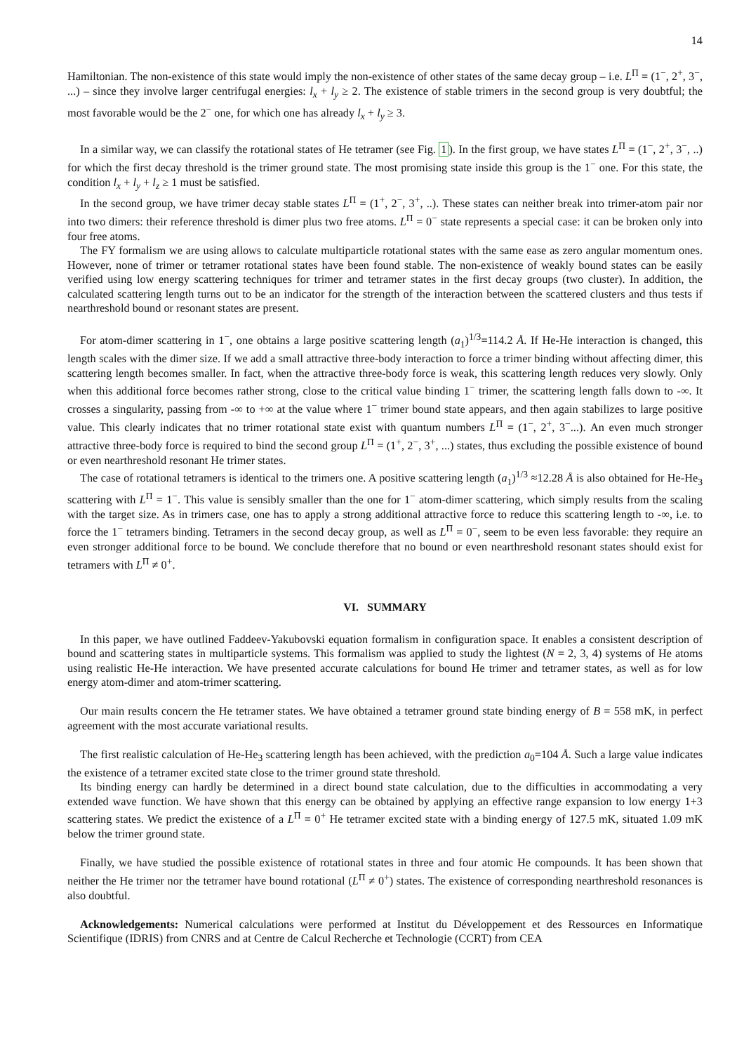14
Hamiltonian. The non-existence of this state would imply the non-existence of other states of the same decay group – i.e. L<sup>Π</sup> = (1<sup>−</sup>, 2<sup>+</sup>, 3<sup>−</sup>, ...) – since they involve larger centrifugal energies: l<sub>x</sub> + l<sub>y</sub> ≥ 2. The existence of stable trimers in the second group is very doubtful; the most favorable would be the 2<sup>−</sup> one, for which one has already l<sub>x</sub> + l<sub>y</sub> ≥ 3.
In a similar way, we can classify the rotational states of He tetramer (see Fig. 1). In the first group, we have states L<sup>Π</sup> = (1<sup>−</sup>, 2<sup>+</sup>, 3<sup>−</sup>, ..) for which the first decay threshold is the trimer ground state. The most promising state inside this group is the 1<sup>−</sup> one. For this state, the condition l<sub>x</sub> + l<sub>y</sub> + l<sub>z</sub> ≥ 1 must be satisfied.
In the second group, we have trimer decay stable states L<sup>Π</sup> = (1<sup>+</sup>, 2<sup>−</sup>, 3<sup>+</sup>, ..). These states can neither break into trimer-atom pair nor into two dimers: their reference threshold is dimer plus two free atoms. L<sup>Π</sup> = 0<sup>−</sup> state represents a special case: it can be broken only into four free atoms.
The FY formalism we are using allows to calculate multiparticle rotational states with the same ease as zero angular momentum ones. However, none of trimer or tetramer rotational states have been found stable. The non-existence of weakly bound states can be easily verified using low energy scattering techniques for trimer and tetramer states in the first decay groups (two cluster). In addition, the calculated scattering length turns out to be an indicator for the strength of the interaction between the scattered clusters and thus tests if nearthreshold bound or resonant states are present.
For atom-dimer scattering in 1<sup>−</sup>, one obtains a large positive scattering length (a<sub>1</sub>)<sup>1/3</sup>=114.2 Å. If He-He interaction is changed, this length scales with the dimer size. If we add a small attractive three-body interaction to force a trimer binding without affecting dimer, this scattering length becomes smaller. In fact, when the attractive three-body force is weak, this scattering length reduces very slowly. Only when this additional force becomes rather strong, close to the critical value binding 1<sup>−</sup> trimer, the scattering length falls down to -∞. It crosses a singularity, passing from -∞ to +∞ at the value where 1<sup>−</sup> trimer bound state appears, and then again stabilizes to large positive value. This clearly indicates that no trimer rotational state exist with quantum numbers L<sup>Π</sup> = (1<sup>−</sup>, 2<sup>+</sup>, 3<sup>−</sup>...). An even much stronger attractive three-body force is required to bind the second group L<sup>Π</sup> = (1<sup>+</sup>, 2<sup>−</sup>, 3<sup>+</sup>, ...) states, thus excluding the possible existence of bound or even nearthreshold resonant He trimer states.
The case of rotational tetramers is identical to the trimers one. A positive scattering length (a<sub>1</sub>)<sup>1/3</sup> ≈12.28 Å is also obtained for He-He<sub>3</sub> scattering with L<sup>Π</sup> = 1<sup>−</sup>. This value is sensibly smaller than the one for 1<sup>−</sup> atom-dimer scattering, which simply results from the scaling with the target size. As in trimers case, one has to apply a strong additional attractive force to reduce this scattering length to -∞, i.e. to force the 1<sup>−</sup> tetramers binding. Tetramers in the second decay group, as well as L<sup>Π</sup> = 0<sup>−</sup>, seem to be even less favorable: they require an even stronger additional force to be bound. We conclude therefore that no bound or even nearthreshold resonant states should exist for tetramers with L<sup>Π</sup> ≠ 0<sup>+</sup>.
VI. SUMMARY
In this paper, we have outlined Faddeev-Yakubovski equation formalism in configuration space. It enables a consistent description of bound and scattering states in multiparticle systems. This formalism was applied to study the lightest (N = 2, 3, 4) systems of He atoms using realistic He-He interaction. We have presented accurate calculations for bound He trimer and tetramer states, as well as for low energy atom-dimer and atom-trimer scattering.
Our main results concern the He tetramer states. We have obtained a tetramer ground state binding energy of B = 558 mK, in perfect agreement with the most accurate variational results.
The first realistic calculation of He-He<sub>3</sub> scattering length has been achieved, with the prediction a<sub>0</sub>=104 Å. Such a large value indicates the existence of a tetramer excited state close to the trimer ground state threshold.
Its binding energy can hardly be determined in a direct bound state calculation, due to the difficulties in accommodating a very extended wave function. We have shown that this energy can be obtained by applying an effective range expansion to low energy 1+3 scattering states. We predict the existence of a L<sup>Π</sup> = 0<sup>+</sup> He tetramer excited state with a binding energy of 127.5 mK, situated 1.09 mK below the trimer ground state.
Finally, we have studied the possible existence of rotational states in three and four atomic He compounds. It has been shown that neither the He trimer nor the tetramer have bound rotational (L<sup>Π</sup> ≠ 0<sup>+</sup>) states. The existence of corresponding nearthreshold resonances is also doubtful.
Acknowledgements: Numerical calculations were performed at Institut du Développement et des Ressources en Informatique Scientifique (IDRIS) from CNRS and at Centre de Calcul Recherche et Technologie (CCRT) from CEA